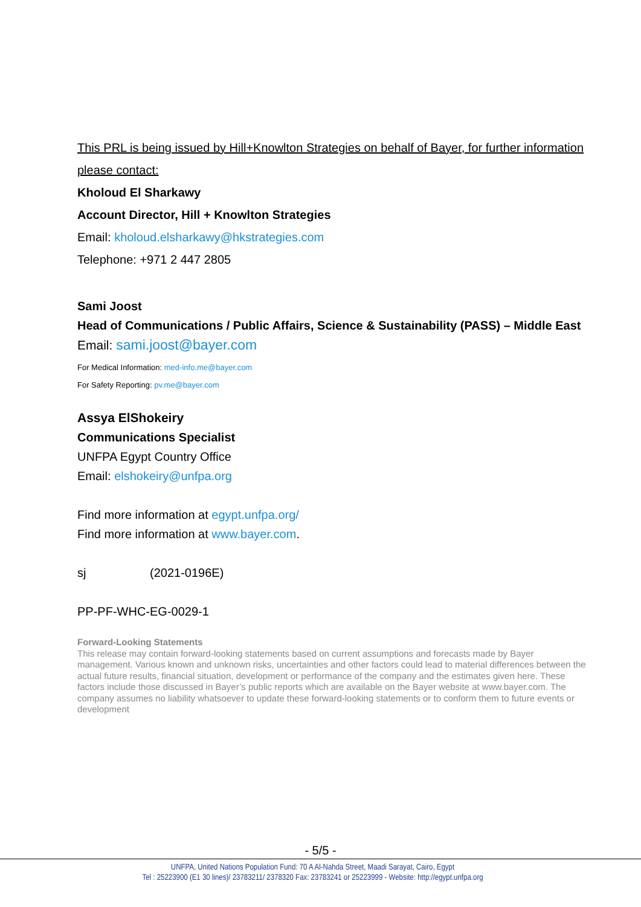This PRL is being issued by Hill+Knowlton Strategies on behalf of Bayer, for further information please contact:
Kholoud El Sharkawy
Account Director, Hill + Knowlton Strategies
Email: kholoud.elsharkawy@hkstrategies.com
Telephone: +971 2 447 2805
Sami Joost
Head of Communications / Public Affairs, Science & Sustainability (PASS) – Middle East
Email: sami.joost@bayer.com
For Medical Information: med-info.me@bayer.com
For Safety Reporting: pv.me@bayer.com
Assya ElShokeiry
Communications Specialist
UNFPA Egypt Country Office
Email: elshokeiry@unfpa.org
Find more information at egypt.unfpa.org/
Find more information at www.bayer.com.
sj (2021-0196E)
PP-PF-WHC-EG-0029-1
Forward-Looking Statements
This release may contain forward-looking statements based on current assumptions and forecasts made by Bayer management. Various known and unknown risks, uncertainties and other factors could lead to material differences between the actual future results, financial situation, development or performance of the company and the estimates given here. These factors include those discussed in Bayer’s public reports which are available on the Bayer website at www.bayer.com. The company assumes no liability whatsoever to update these forward-looking statements or to conform them to future events or development
- 5/5 -
UNFPA, United Nations Population Fund: 70 A Al-Nahda Street, Maadi Sarayat, Cairo, Egypt
Tel : 25223900 (E1 30 lines)/ 23783211/ 2378320 Fax: 23783241 or 25223999 - Website: http://egypt.unfpa.org